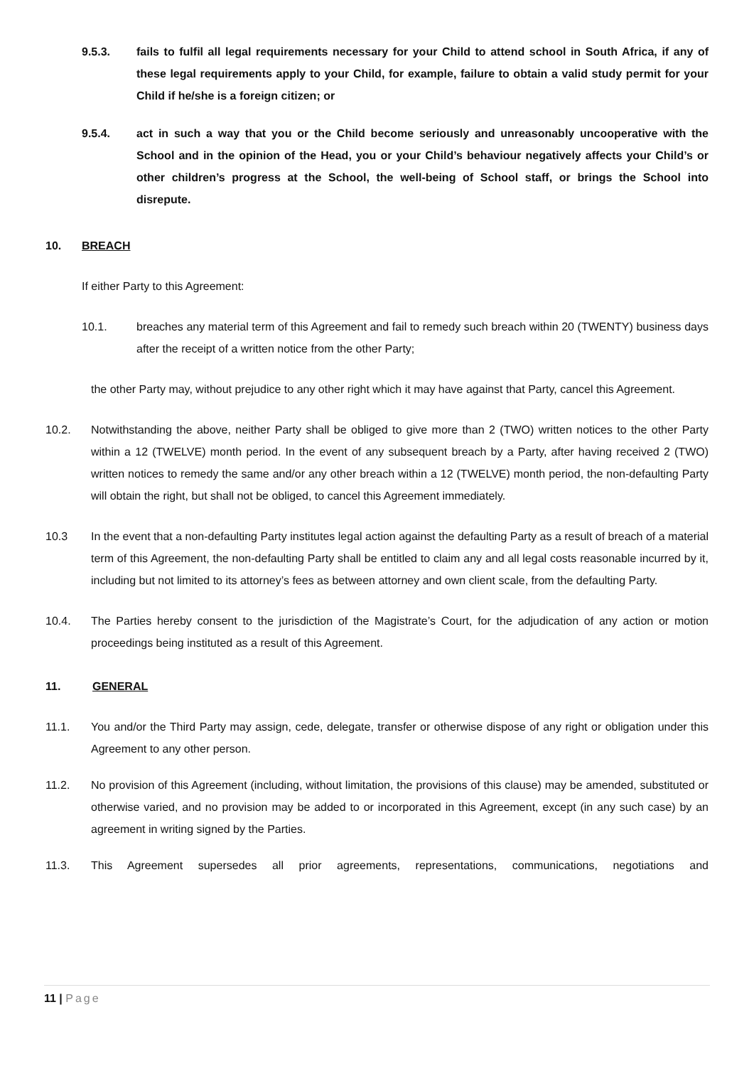9.5.3. fails to fulfil all legal requirements necessary for your Child to attend school in South Africa, if any of these legal requirements apply to your Child, for example, failure to obtain a valid study permit for your Child if he/she is a foreign citizen; or
9.5.4. act in such a way that you or the Child become seriously and unreasonably uncooperative with the School and in the opinion of the Head, you or your Child’s behaviour negatively affects your Child’s or other children’s progress at the School, the well-being of School staff, or brings the School into disrepute.
10. BREACH
If either Party to this Agreement:
10.1. breaches any material term of this Agreement and fail to remedy such breach within 20 (TWENTY) business days after the receipt of a written notice from the other Party;
the other Party may, without prejudice to any other right which it may have against that Party, cancel this Agreement.
10.2. Notwithstanding the above, neither Party shall be obliged to give more than 2 (TWO) written notices to the other Party within a 12 (TWELVE) month period. In the event of any subsequent breach by a Party, after having received 2 (TWO) written notices to remedy the same and/or any other breach within a 12 (TWELVE) month period, the non-defaulting Party will obtain the right, but shall not be obliged, to cancel this Agreement immediately.
10.3 In the event that a non-defaulting Party institutes legal action against the defaulting Party as a result of breach of a material term of this Agreement, the non-defaulting Party shall be entitled to claim any and all legal costs reasonable incurred by it, including but not limited to its attorney’s fees as between attorney and own client scale, from the defaulting Party.
10.4. The Parties hereby consent to the jurisdiction of the Magistrate’s Court, for the adjudication of any action or motion proceedings being instituted as a result of this Agreement.
11. GENERAL
11.1. You and/or the Third Party may assign, cede, delegate, transfer or otherwise dispose of any right or obligation under this Agreement to any other person.
11.2. No provision of this Agreement (including, without limitation, the provisions of this clause) may be amended, substituted or otherwise varied, and no provision may be added to or incorporated in this Agreement, except (in any such case) by an agreement in writing signed by the Parties.
11.3. This Agreement supersedes all prior agreements, representations, communications, negotiations and
11 | Page